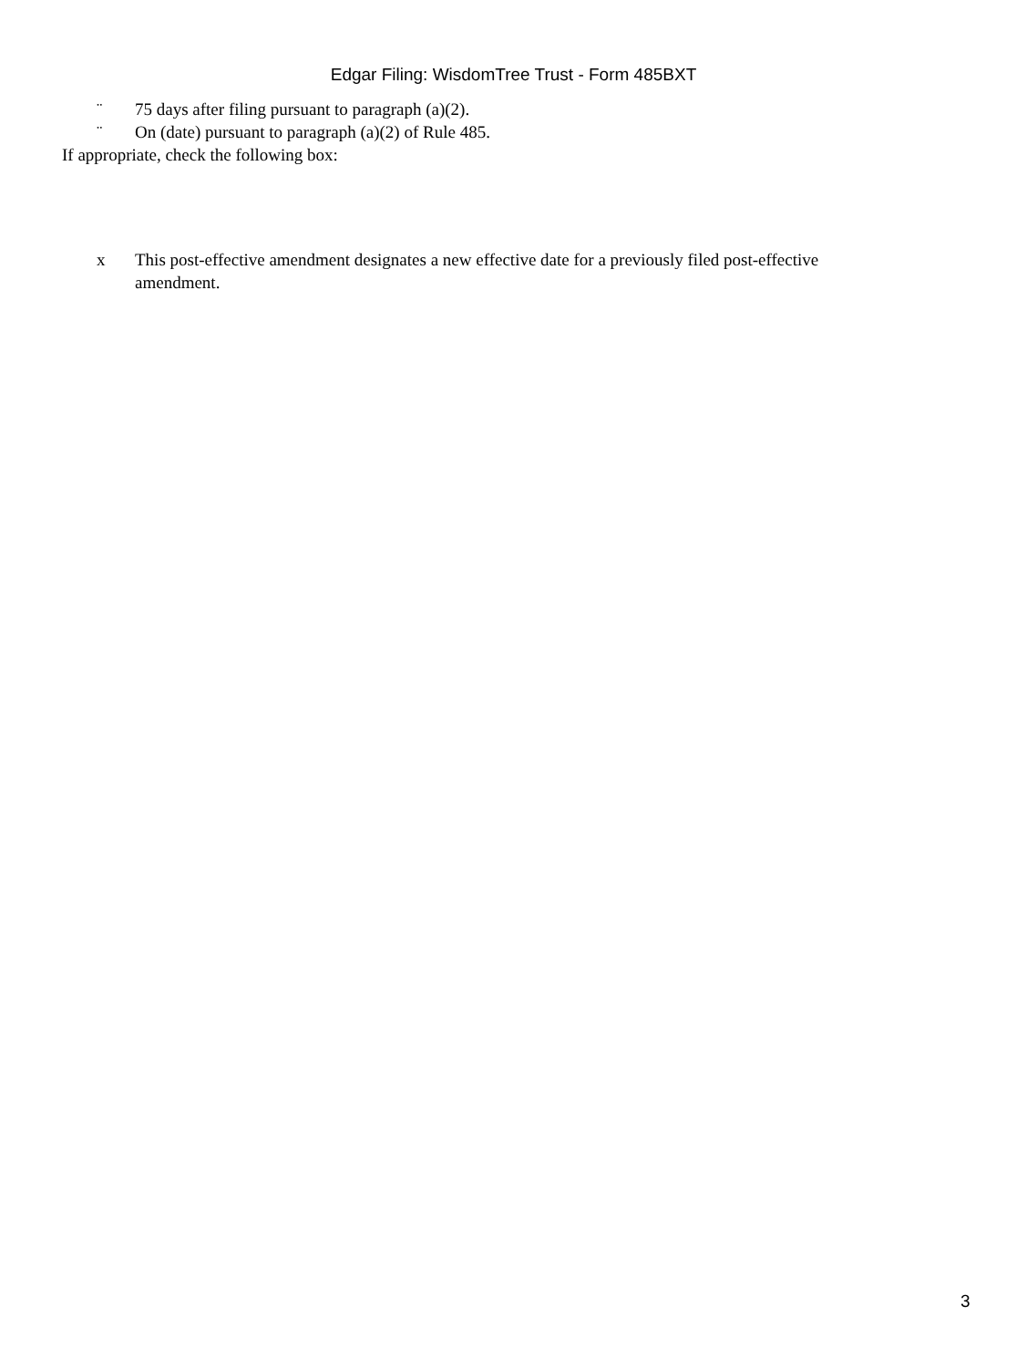Edgar Filing: WisdomTree Trust - Form 485BXT
¨ 75 days after filing pursuant to paragraph (a)(2).
¨ On (date) pursuant to paragraph (a)(2) of Rule 485.
If appropriate, check the following box:
x This post-effective amendment designates a new effective date for a previously filed post-effective amendment.
3